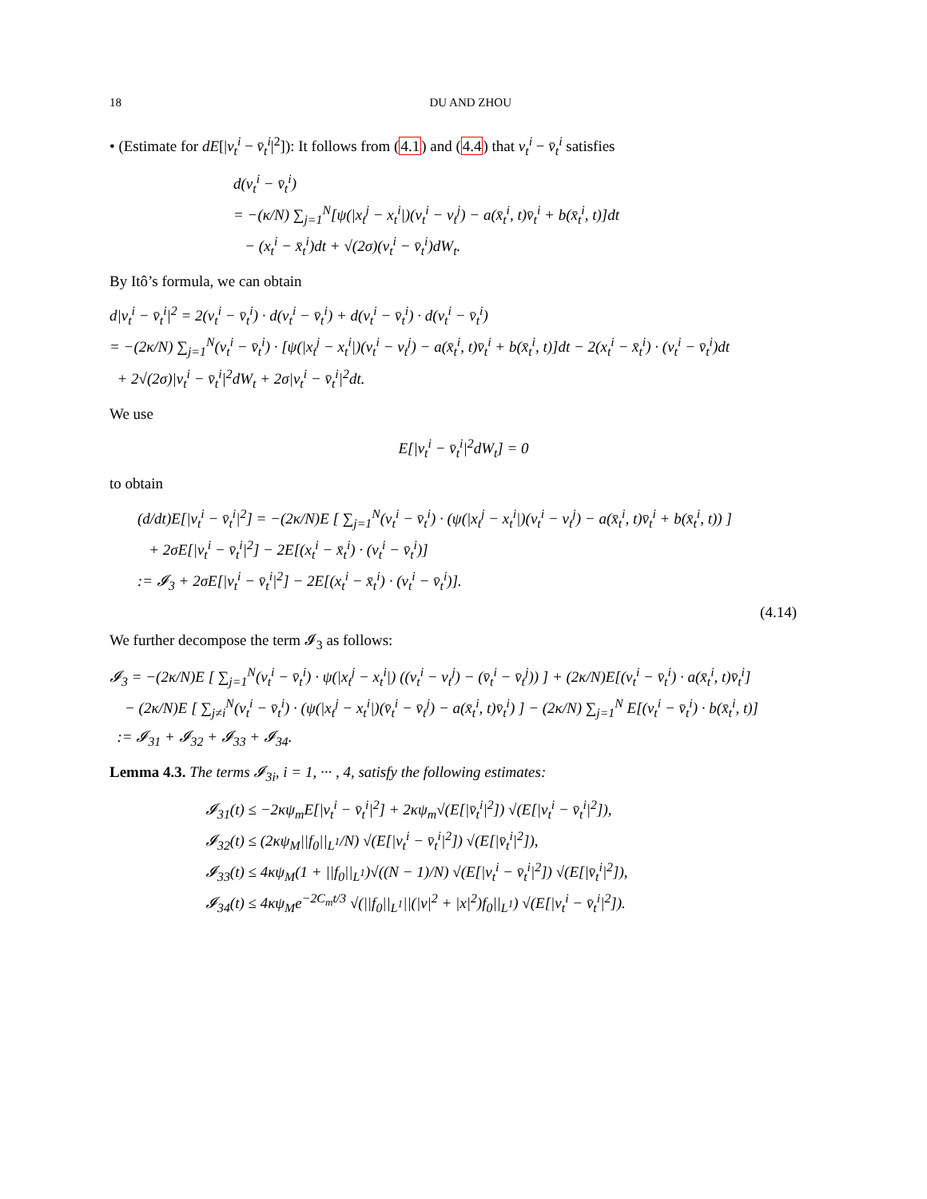18 DU AND ZHOU
• (Estimate for dE[|v<sub>t</sub><sup>i</sup> − v̄<sub>t</sub><sup>i</sup>|<sup>2</sup>]): It follows from (4.1) and (4.4) that v<sub>t</sub><sup>i</sup> − v̄<sub>t</sub><sup>i</sup> satisfies
d(v<sub>t</sub><sup>i</sup> − v̄<sub>t</sub><sup>i</sup>)
= −(κ/N) ∑<sub>j=1</sub><sup>N</sup>[ψ(|x<sub>t</sub><sup>j</sup> − x<sub>t</sub><sup>i</sup>|)(v<sub>t</sub><sup>i</sup> − v<sub>t</sub><sup>j</sup>) − a(x̄<sub>t</sub><sup>i</sup>, t)v̄<sub>t</sub><sup>i</sup> + b(x̄<sub>t</sub><sup>i</sup>, t)]dt
− (x<sub>t</sub><sup>i</sup> − x̄<sub>t</sub><sup>i</sup>)dt + √(2σ)(v<sub>t</sub><sup>i</sup> − v̄<sub>t</sub><sup>i</sup>)dW<sub>t</sub>.
By Itô’s formula, we can obtain
d|v<sub>t</sub><sup>i</sup> − v̄<sub>t</sub><sup>i</sup>|<sup>2</sup> = 2(v<sub>t</sub><sup>i</sup> − v̄<sub>t</sub><sup>i</sup>) · d(v<sub>t</sub><sup>i</sup> − v̄<sub>t</sub><sup>i</sup>) + d(v<sub>t</sub><sup>i</sup> − v̄<sub>t</sub><sup>i</sup>) · d(v<sub>t</sub><sup>i</sup> − v̄<sub>t</sub><sup>i</sup>)
= −(2κ/N) ∑<sub>j=1</sub><sup>N</sup>(v<sub>t</sub><sup>i</sup> − v̄<sub>t</sub><sup>i</sup>) · [ψ(|x<sub>t</sub><sup>j</sup> − x<sub>t</sub><sup>i</sup>|)(v<sub>t</sub><sup>i</sup> − v<sub>t</sub><sup>j</sup>) − a(x̄<sub>t</sub><sup>i</sup>, t)v̄<sub>t</sub><sup>i</sup> + b(x̄<sub>t</sub><sup>i</sup>, t)]dt − 2(x<sub>t</sub><sup>i</sup> − x̄<sub>t</sub><sup>i</sup>) · (v<sub>t</sub><sup>i</sup> − v̄<sub>t</sub><sup>i</sup>)dt
+ 2√(2σ)|v<sub>t</sub><sup>i</sup> − v̄<sub>t</sub><sup>i</sup>|<sup>2</sup>dW<sub>t</sub> + 2σ|v<sub>t</sub><sup>i</sup> − v̄<sub>t</sub><sup>i</sup>|<sup>2</sup>dt.
We use
E[|v<sub>t</sub><sup>i</sup> − v̄<sub>t</sub><sup>i</sup>|<sup>2</sup>dW<sub>t</sub>] = 0
to obtain
(d/dt)E[|v<sub>t</sub><sup>i</sup> − v̄<sub>t</sub><sup>i</sup>|<sup>2</sup>] = −(2κ/N)E [ ∑<sub>j=1</sub><sup>N</sup>(v<sub>t</sub><sup>i</sup> − v̄<sub>t</sub><sup>i</sup>) · (ψ(|x<sub>t</sub><sup>j</sup> − x<sub>t</sub><sup>i</sup>|)(v<sub>t</sub><sup>i</sup> − v<sub>t</sub><sup>j</sup>) − a(x̄<sub>t</sub><sup>i</sup>, t)v̄<sub>t</sub><sup>i</sup> + b(x̄<sub>t</sub><sup>i</sup>, t)) ]
+ 2σE[|v<sub>t</sub><sup>i</sup> − v̄<sub>t</sub><sup>i</sup>|<sup>2</sup>] − 2E[(x<sub>t</sub><sup>i</sup> − x̄<sub>t</sub><sup>i</sup>) · (v<sub>t</sub><sup>i</sup> − v̄<sub>t</sub><sup>i</sup>)]
:= 𝓘<sub>3</sub> + 2σE[|v<sub>t</sub><sup>i</sup> − v̄<sub>t</sub><sup>i</sup>|<sup>2</sup>] − 2E[(x<sub>t</sub><sup>i</sup> − x̄<sub>t</sub><sup>i</sup>) · (v<sub>t</sub><sup>i</sup> − v̄<sub>t</sub><sup>i</sup>)].
(4.14)
We further decompose the term 𝓘<sub>3</sub> as follows:
𝓘<sub>3</sub> = −(2κ/N)E [ ∑<sub>j=1</sub><sup>N</sup>(v<sub>t</sub><sup>i</sup> − v̄<sub>t</sub><sup>i</sup>) · ψ(|x<sub>t</sub><sup>j</sup> − x<sub>t</sub><sup>i</sup>|) ((v<sub>t</sub><sup>i</sup> − v<sub>t</sub><sup>j</sup>) − (v̄<sub>t</sub><sup>i</sup> − v̄<sub>t</sub><sup>j</sup>)) ] + (2κ/N)E[(v<sub>t</sub><sup>i</sup> − v̄<sub>t</sub><sup>i</sup>) · a(x̄<sub>t</sub><sup>i</sup>, t)v̄<sub>t</sub><sup>i</sup>]
− (2κ/N)E [ ∑<sub>j≠i</sub><sup>N</sup>(v<sub>t</sub><sup>i</sup> − v̄<sub>t</sub><sup>i</sup>) · (ψ(|x<sub>t</sub><sup>j</sup> − x<sub>t</sub><sup>i</sup>|)(v̄<sub>t</sub><sup>i</sup> − v̄<sub>t</sub><sup>j</sup>) − a(x̄<sub>t</sub><sup>i</sup>, t)v̄<sub>t</sub><sup>i</sup>) ] − (2κ/N) ∑<sub>j=1</sub><sup>N</sup> E[(v<sub>t</sub><sup>i</sup> − v̄<sub>t</sub><sup>i</sup>) · b(x̄<sub>t</sub><sup>i</sup>, t)]
:= 𝓘<sub>31</sub> + 𝓘<sub>32</sub> + 𝓘<sub>33</sub> + 𝓘<sub>34</sub>.
Lemma 4.3. The terms 𝓘<sub>3i</sub>, i = 1, ··· , 4, satisfy the following estimates:
𝓘<sub>31</sub>(t) ≤ −2κψ<sub>m</sub>E[|v<sub>t</sub><sup>i</sup> − v̄<sub>t</sub><sup>i</sup>|<sup>2</sup>] + 2κψ<sub>m</sub>√(E[|v̄<sub>t</sub><sup>i</sup>|<sup>2</sup>]) √(E[|v<sub>t</sub><sup>i</sup> − v̄<sub>t</sub><sup>i</sup>|<sup>2</sup>]),
𝓘<sub>32</sub>(t) ≤ (2κψ<sub>M</sub>||f<sub>0</sub>||<sub>L<sup>1</sup></sub>/N) √(E[|v<sub>t</sub><sup>i</sup> − v̄<sub>t</sub><sup>i</sup>|<sup>2</sup>]) √(E[|v̄<sub>t</sub><sup>i</sup>|<sup>2</sup>]),
𝓘<sub>33</sub>(t) ≤ 4κψ<sub>M</sub>(1 + ||f<sub>0</sub>||<sub>L<sup>1</sup></sub>)√((N − 1)/N) √(E[|v<sub>t</sub><sup>i</sup> − v̄<sub>t</sub><sup>i</sup>|<sup>2</sup>]) √(E[|v̄<sub>t</sub><sup>i</sup>|<sup>2</sup>]),
𝓘<sub>34</sub>(t) ≤ 4κψ<sub>M</sub>e<sup>−2C<sub>m</sub>t/3</sup> √(||f<sub>0</sub>||<sub>L<sup>1</sup></sub>||(|v|<sup>2</sup> + |x|<sup>2</sup>)f<sub>0</sub>||<sub>L<sup>1</sup></sub>) √(E[|v<sub>t</sub><sup>i</sup> − v̄<sub>t</sub><sup>i</sup>|<sup>2</sup>]).